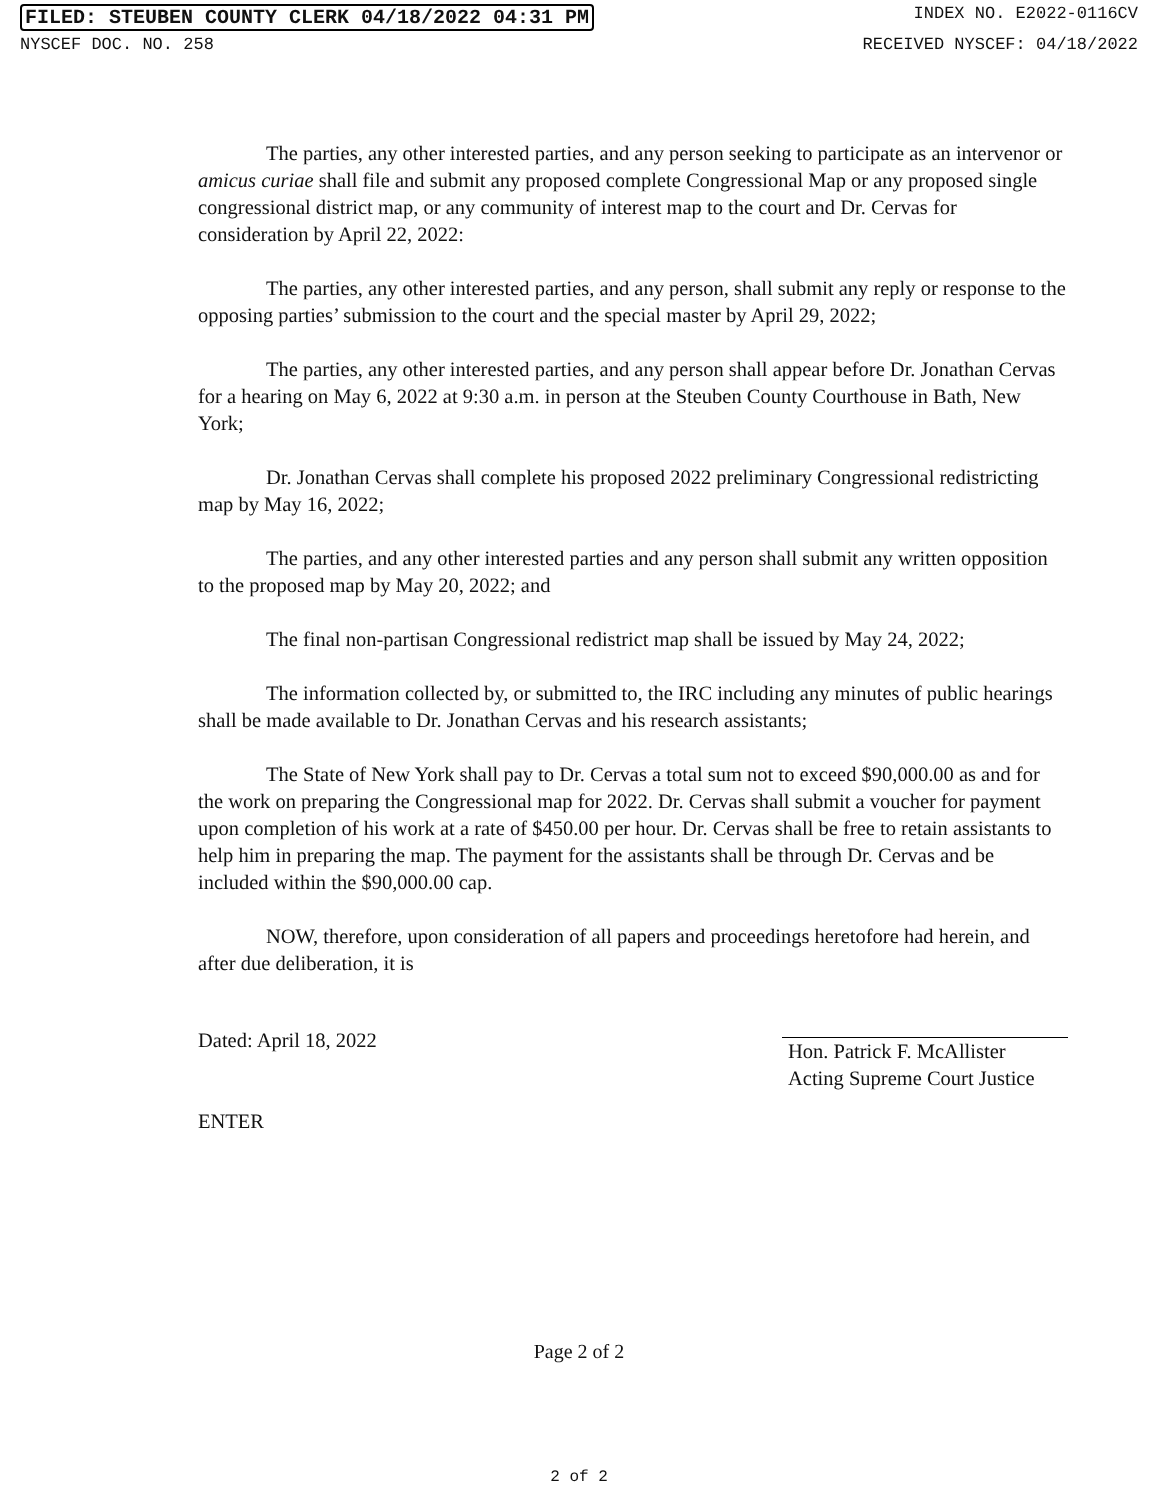FILED: STEUBEN COUNTY CLERK 04/18/2022 04:31 PM INDEX NO. E2022-0116CV
NYSCEF DOC. NO. 258 RECEIVED NYSCEF: 04/18/2022
The parties, any other interested parties, and any person seeking to participate as an intervenor or amicus curiae shall file and submit any proposed complete Congressional Map or any proposed single congressional district map, or any community of interest map to the court and Dr. Cervas for consideration by April 22, 2022:
The parties, any other interested parties, and any person, shall submit any reply or response to the opposing parties’ submission to the court and the special master by April 29, 2022;
The parties, any other interested parties, and any person shall appear before Dr. Jonathan Cervas for a hearing on May 6, 2022 at 9:30 a.m. in person at the Steuben County Courthouse in Bath, New York;
Dr. Jonathan Cervas shall complete his proposed 2022 preliminary Congressional redistricting map by May 16, 2022;
The parties, and any other interested parties and any person shall submit any written opposition to the proposed map by May 20, 2022; and
The final non-partisan Congressional redistrict map shall be issued by May 24, 2022;
The information collected by, or submitted to, the IRC including any minutes of public hearings shall be made available to Dr. Jonathan Cervas and his research assistants;
The State of New York shall pay to Dr. Cervas a total sum not to exceed $90,000.00 as and for the work on preparing the Congressional map for 2022. Dr. Cervas shall submit a voucher for payment upon completion of his work at a rate of $450.00 per hour. Dr. Cervas shall be free to retain assistants to help him in preparing the map. The payment for the assistants shall be through Dr. Cervas and be included within the $90,000.00 cap.
NOW, therefore, upon consideration of all papers and proceedings heretofore had herein, and after due deliberation, it is
Dated: April 18, 2022
ENTER
Hon. Patrick F. McAllister
Acting Supreme Court Justice
Page 2 of 2
2 of 2